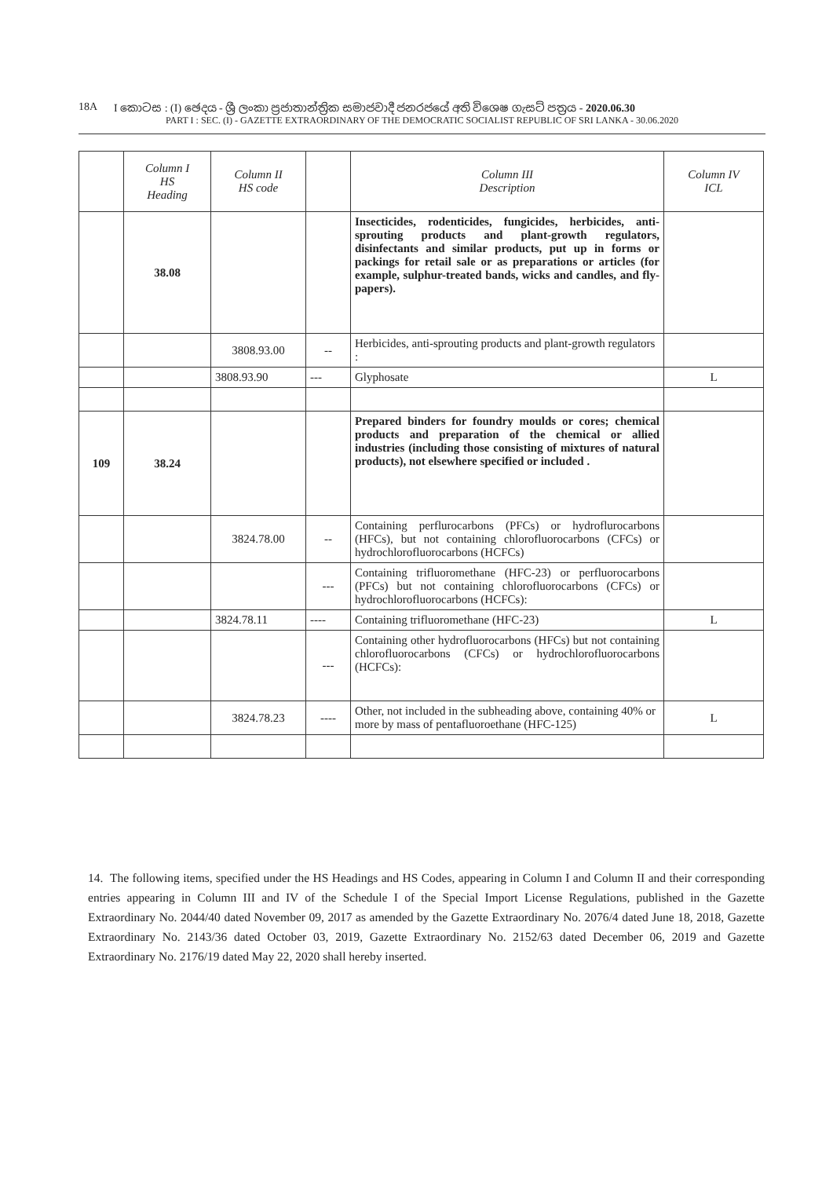18A I කොටස : (I) ඡෙදය - ශ්‍රී ලංකා ප්‍රජාතාන්ත්‍රික සමාජවාදී ජනරජයේ අති විශෙෂ ගැසට් පත්‍රය - 2020.06.30
PART I : SEC. (I) - GAZETTE EXTRAORDINARY OF THE DEMOCRATIC SOCIALIST REPUBLIC OF SRI LANKA - 30.06.2020
| | Column I HS Heading | Column II HS code | | Column III Description | Column IV ICL |
| --- | --- | --- | --- | --- | --- |
| | 38.08 | | | Insecticides, rodenticides, fungicides, herbicides, anti-sprouting products and plant-growth regulators, disinfectants and similar products, put up in forms or packings for retail sale or as preparations or articles (for example, sulphur-treated bands, wicks and candles, and fly-papers). | |
| | | 3808.93.00 | -- | Herbicides, anti-sprouting products and plant-growth regulators : | |
| | | 3808.93.90 | --- | Glyphosate | L |
| 109 | 38.24 | | | Prepared binders for foundry moulds or cores; chemical products and preparation of the chemical or allied industries (including those consisting of mixtures of natural products), not elsewhere specified or included . | |
| | | 3824.78.00 | -- | Containing perflurocarbons (PFCs) or hydroflurocarbons (HFCs), but not containing chlorofluorocarbons (CFCs) or hydrochlorofluorocarbons (HCFCs) | |
| | | | --- | Containing trifluoromethane (HFC-23) or perfluorocarbons (PFCs) but not containing chlorofluorocarbons (CFCs) or hydrochlorofluorocarbons (HCFCs): | |
| | | 3824.78.11 | ---- | Containing trifluoromethane (HFC-23) | L |
| | | | --- | Containing other hydrofluorocarbons (HFCs) but not containing chlorofluorocarbons (CFCs) or hydrochlorofluorocarbons (HCFCs): | |
| | | 3824.78.23 | ---- | Other, not included in the subheading above, containing 40% or more by mass of pentafluoroethane (HFC-125) | L |
14. The following items, specified under the HS Headings and HS Codes, appearing in Column I and Column II and their corresponding entries appearing in Column III and IV of the Schedule I of the Special Import License Regulations, published in the Gazette Extraordinary No. 2044/40 dated November 09, 2017 as amended by the Gazette Extraordinary No. 2076/4 dated June 18, 2018, Gazette Extraordinary No. 2143/36 dated October 03, 2019, Gazette Extraordinary No. 2152/63 dated December 06, 2019 and Gazette Extraordinary No. 2176/19 dated May 22, 2020 shall hereby inserted.